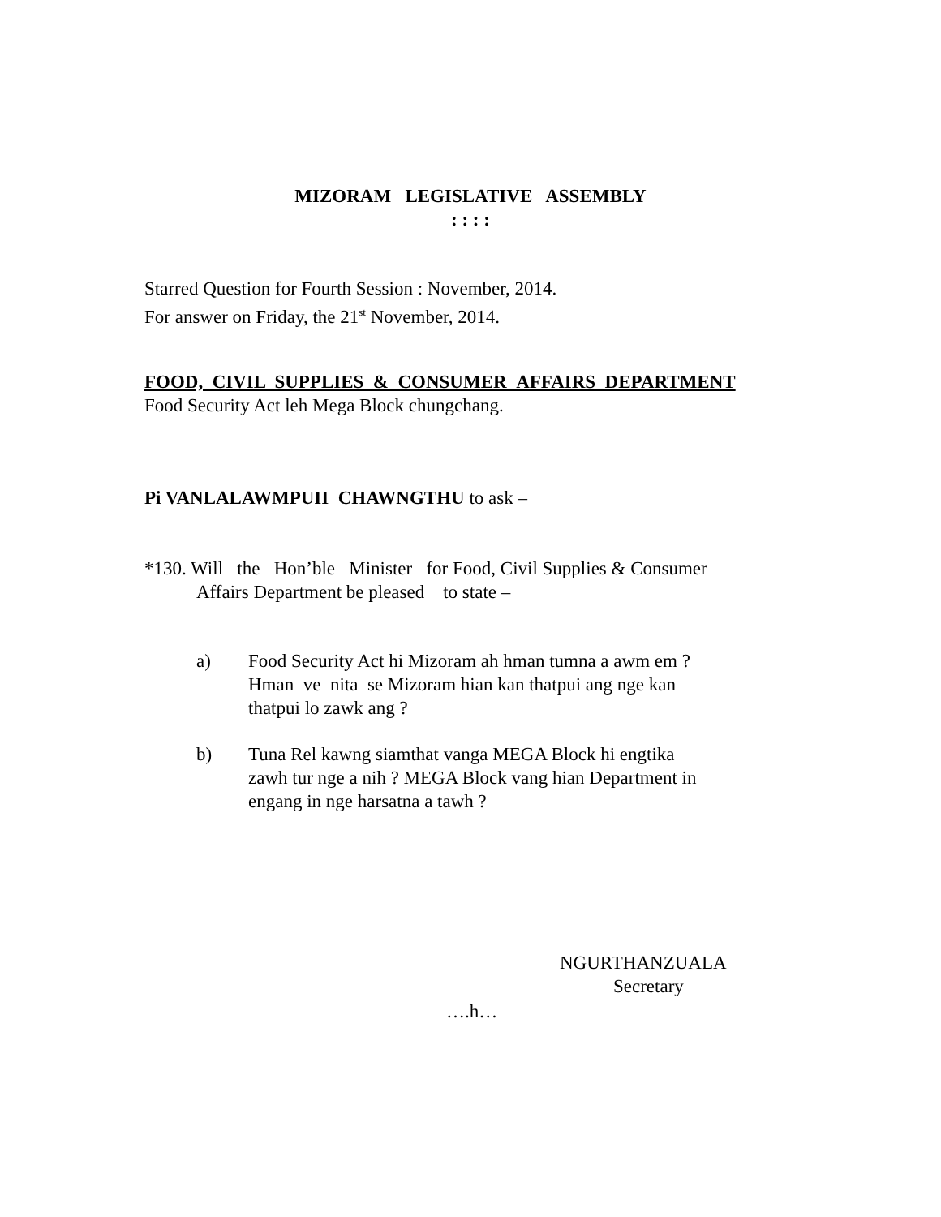MIZORAM LEGISLATIVE ASSEMBLY
: : : :
Starred Question for Fourth Session : November, 2014.
For answer on Friday, the 21<sup>st</sup> November, 2014.
FOOD, CIVIL SUPPLIES & CONSUMER AFFAIRS DEPARTMENT
Food Security Act leh Mega Block chungchang.
Pi VANLALAWMPUII CHAWNGTHU to ask –
*130. Will the Hon’ble Minister for Food, Civil Supplies & Consumer
Affairs Department be pleased to state –
a) Food Security Act hi Mizoram ah hman tumna a awm em ?
Hman ve nita se Mizoram hian kan thatpui ang nge kan
thatpui lo zawk ang ?
b) Tuna Rel kawng siamthat vanga MEGA Block hi engtika
zawh tur nge a nih ? MEGA Block vang hian Department in
engang in nge harsatna a tawh ?
NGURTHANZUALA
Secretary
….h…